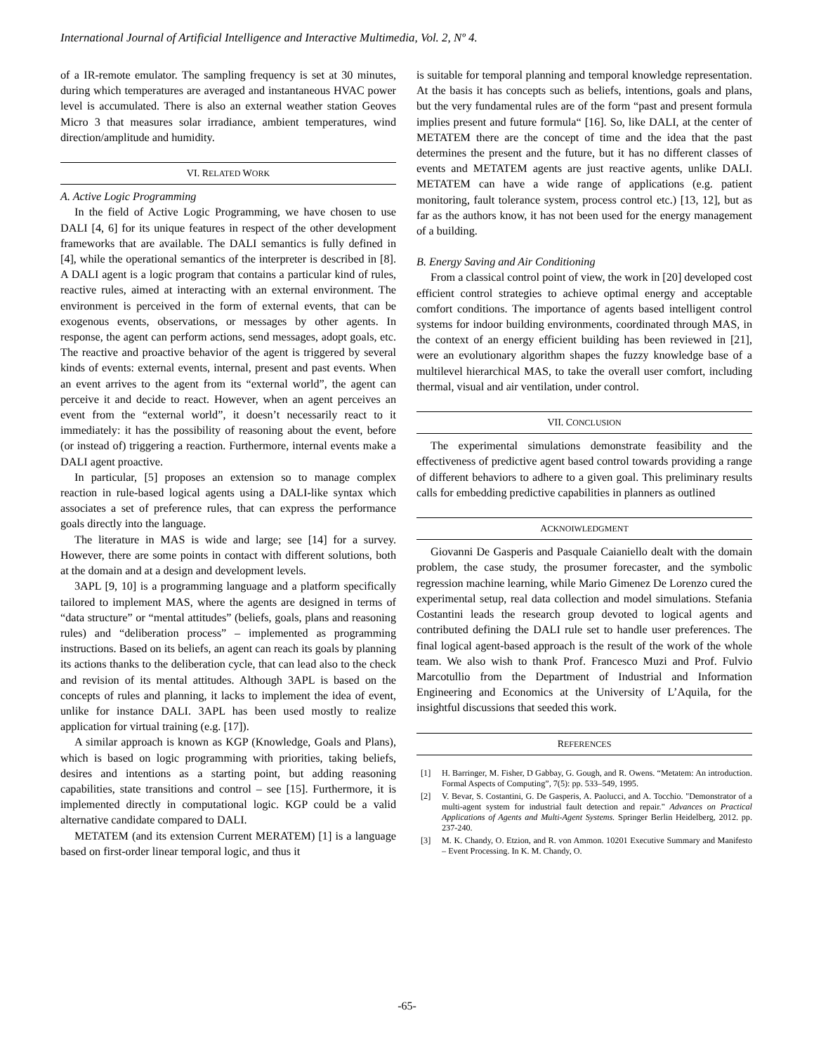International Journal of Artificial Intelligence and Interactive Multimedia, Vol. 2, Nº 4.
of a IR-remote emulator. The sampling frequency is set at 30 minutes, during which temperatures are averaged and instantaneous HVAC power level is accumulated. There is also an external weather station Geoves Micro 3 that measures solar irradiance, ambient temperatures, wind direction/amplitude and humidity.
VI. RELATED WORK
A. Active Logic Programming
In the field of Active Logic Programming, we have chosen to use DALI [4, 6] for its unique features in respect of the other development frameworks that are available. The DALI semantics is fully defined in [4], while the operational semantics of the interpreter is described in [8]. A DALI agent is a logic program that contains a particular kind of rules, reactive rules, aimed at interacting with an external environment. The environment is perceived in the form of external events, that can be exogenous events, observations, or messages by other agents. In response, the agent can perform actions, send messages, adopt goals, etc. The reactive and proactive behavior of the agent is triggered by several kinds of events: external events, internal, present and past events. When an event arrives to the agent from its “external world”, the agent can perceive it and decide to react. However, when an agent perceives an event from the “external world”, it doesn’t necessarily react to it immediately: it has the possibility of reasoning about the event, before (or instead of) triggering a reaction. Furthermore, internal events make a DALI agent proactive.
In particular, [5] proposes an extension so to manage complex reaction in rule-based logical agents using a DALI-like syntax which associates a set of preference rules, that can express the performance goals directly into the language.
The literature in MAS is wide and large; see [14] for a survey. However, there are some points in contact with different solutions, both at the domain and at a design and development levels.
3APL [9, 10] is a programming language and a platform specifically tailored to implement MAS, where the agents are designed in terms of “data structure” or “mental attitudes” (beliefs, goals, plans and reasoning rules) and “deliberation process” – implemented as programming instructions. Based on its beliefs, an agent can reach its goals by planning its actions thanks to the deliberation cycle, that can lead also to the check and revision of its mental attitudes. Although 3APL is based on the concepts of rules and planning, it lacks to implement the idea of event, unlike for instance DALI. 3APL has been used mostly to realize application for virtual training (e.g. [17]).
A similar approach is known as KGP (Knowledge, Goals and Plans), which is based on logic programming with priorities, taking beliefs, desires and intentions as a starting point, but adding reasoning capabilities, state transitions and control – see [15]. Furthermore, it is implemented directly in computational logic. KGP could be a valid alternative candidate compared to DALI.
METATEM (and its extension Current MERATEM) [1] is a language based on first-order linear temporal logic, and thus it
is suitable for temporal planning and temporal knowledge representation. At the basis it has concepts such as beliefs, intentions, goals and plans, but the very fundamental rules are of the form “past and present formula implies present and future formula“ [16]. So, like DALI, at the center of METATEM there are the concept of time and the idea that the past determines the present and the future, but it has no different classes of events and METATEM agents are just reactive agents, unlike DALI. METATEM can have a wide range of applications (e.g. patient monitoring, fault tolerance system, process control etc.) [13, 12], but as far as the authors know, it has not been used for the energy management of a building.
B. Energy Saving and Air Conditioning
From a classical control point of view, the work in [20] developed cost efficient control strategies to achieve optimal energy and acceptable comfort conditions. The importance of agents based intelligent control systems for indoor building environments, coordinated through MAS, in the context of an energy efficient building has been reviewed in [21], were an evolutionary algorithm shapes the fuzzy knowledge base of a multilevel hierarchical MAS, to take the overall user comfort, including thermal, visual and air ventilation, under control.
VII. CONCLUSION
The experimental simulations demonstrate feasibility and the effectiveness of predictive agent based control towards providing a range of different behaviors to adhere to a given goal. This preliminary results calls for embedding predictive capabilities in planners as outlined
ACKNOIWLEDGMENT
Giovanni De Gasperis and Pasquale Caianiello dealt with the domain problem, the case study, the prosumer forecaster, and the symbolic regression machine learning, while Mario Gimenez De Lorenzo cured the experimental setup, real data collection and model simulations. Stefania Costantini leads the research group devoted to logical agents and contributed defining the DALI rule set to handle user preferences. The final logical agent-based approach is the result of the work of the whole team. We also wish to thank Prof. Francesco Muzi and Prof. Fulvio Marcotullio from the Department of Industrial and Information Engineering and Economics at the University of L’Aquila, for the insightful discussions that seeded this work.
REFERENCES
[1] H. Barringer, M. Fisher, D Gabbay, G. Gough, and R. Owens. “Metatem: An introduction. Formal Aspects of Computing”, 7(5): pp. 533–549, 1995.
[2] V. Bevar, S. Costantini, G. De Gasperis, A. Paolucci, and A. Tocchio. "Demonstrator of a multi-agent system for industrial fault detection and repair." Advances on Practical Applications of Agents and Multi-Agent Systems. Springer Berlin Heidelberg, 2012. pp. 237-240.
[3] M. K. Chandy, O. Etzion, and R. von Ammon. 10201 Executive Summary and Manifesto – Event Processing. In K. M. Chandy, O.
-65-